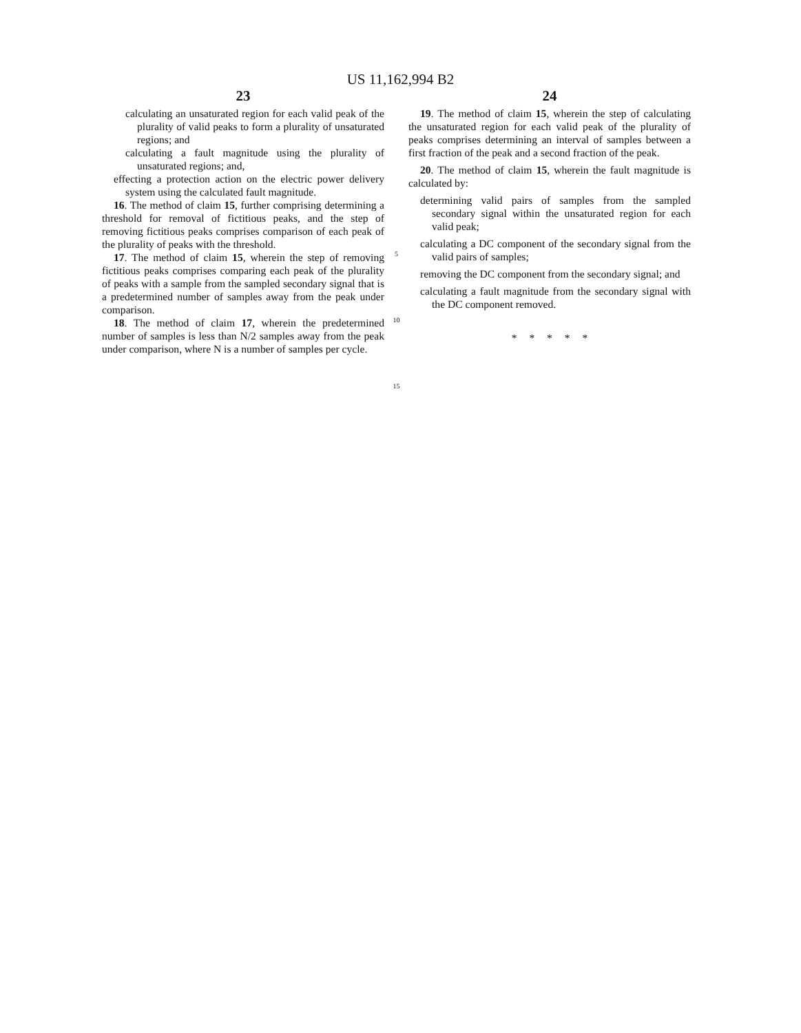US 11,162,994 B2
23
calculating an unsaturated region for each valid peak of the plurality of valid peaks to form a plurality of unsaturated regions; and
calculating a fault magnitude using the plurality of unsaturated regions; and,
effecting a protection action on the electric power delivery system using the calculated fault magnitude.
16. The method of claim 15, further comprising determining a threshold for removal of fictitious peaks, and the step of removing fictitious peaks comprises comparison of each peak of the plurality of peaks with the threshold.
17. The method of claim 15, wherein the step of removing fictitious peaks comprises comparing each peak of the plurality of peaks with a sample from the sampled secondary signal that is a predetermined number of samples away from the peak under comparison.
18. The method of claim 17, wherein the predetermined number of samples is less than N/2 samples away from the peak under comparison, where N is a number of samples per cycle.
5
10
15
24
19. The method of claim 15, wherein the step of calculating the unsaturated region for each valid peak of the plurality of peaks comprises determining an interval of samples between a first fraction of the peak and a second fraction of the peak.
20. The method of claim 15, wherein the fault magnitude is calculated by:
determining valid pairs of samples from the sampled secondary signal within the unsaturated region for each valid peak;
calculating a DC component of the secondary signal from the valid pairs of samples;
removing the DC component from the secondary signal; and
calculating a fault magnitude from the secondary signal with the DC component removed.
* * * * *